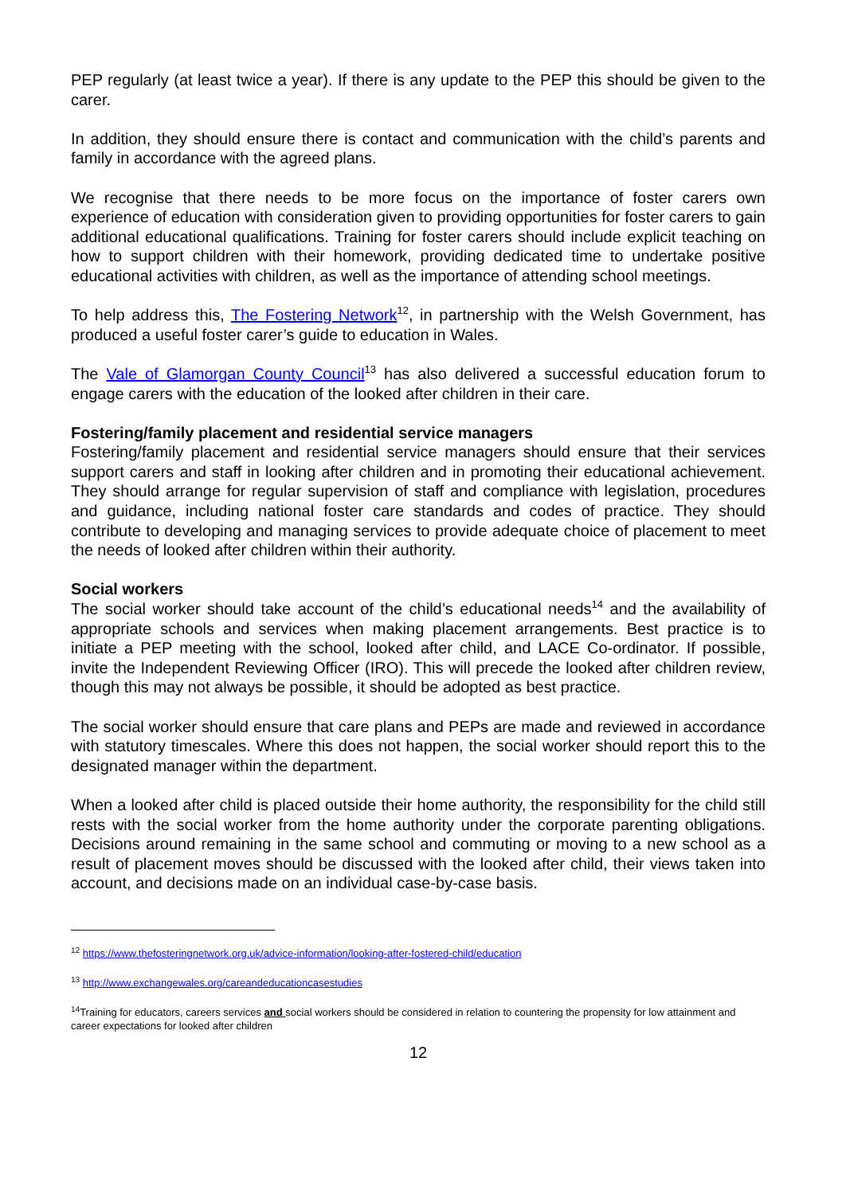PEP regularly (at least twice a year). If there is any update to the PEP this should be given to the carer.
In addition, they should ensure there is contact and communication with the child’s parents and family in accordance with the agreed plans.
We recognise that there needs to be more focus on the importance of foster carers own experience of education with consideration given to providing opportunities for foster carers to gain additional educational qualifications. Training for foster carers should include explicit teaching on how to support children with their homework, providing dedicated time to undertake positive educational activities with children, as well as the importance of attending school meetings.
To help address this, The Fostering Network<sup>12</sup>, in partnership with the Welsh Government, has produced a useful foster carer’s guide to education in Wales.
The Vale of Glamorgan County Council<sup>13</sup> has also delivered a successful education forum to engage carers with the education of the looked after children in their care.
Fostering/family placement and residential service managers
Fostering/family placement and residential service managers should ensure that their services support carers and staff in looking after children and in promoting their educational achievement. They should arrange for regular supervision of staff and compliance with legislation, procedures and guidance, including national foster care standards and codes of practice. They should contribute to developing and managing services to provide adequate choice of placement to meet the needs of looked after children within their authority.
Social workers
The social worker should take account of the child’s educational needs<sup>14</sup> and the availability of appropriate schools and services when making placement arrangements. Best practice is to initiate a PEP meeting with the school, looked after child, and LACE Co-ordinator. If possible, invite the Independent Reviewing Officer (IRO). This will precede the looked after children review, though this may not always be possible, it should be adopted as best practice.
The social worker should ensure that care plans and PEPs are made and reviewed in accordance with statutory timescales. Where this does not happen, the social worker should report this to the designated manager within the department.
When a looked after child is placed outside their home authority, the responsibility for the child still rests with the social worker from the home authority under the corporate parenting obligations. Decisions around remaining in the same school and commuting or moving to a new school as a result of placement moves should be discussed with the looked after child, their views taken into account, and decisions made on an individual case-by-case basis.
<sup>12</sup> https://www.thefosteringnetwork.org.uk/advice-information/looking-after-fostered-child/education
<sup>13</sup> http://www.exchangewales.org/careandeducationcasestudies
<sup>14</sup> Training for educators, careers services and social workers should be considered in relation to countering the propensity for low attainment and career expectations for looked after children
12